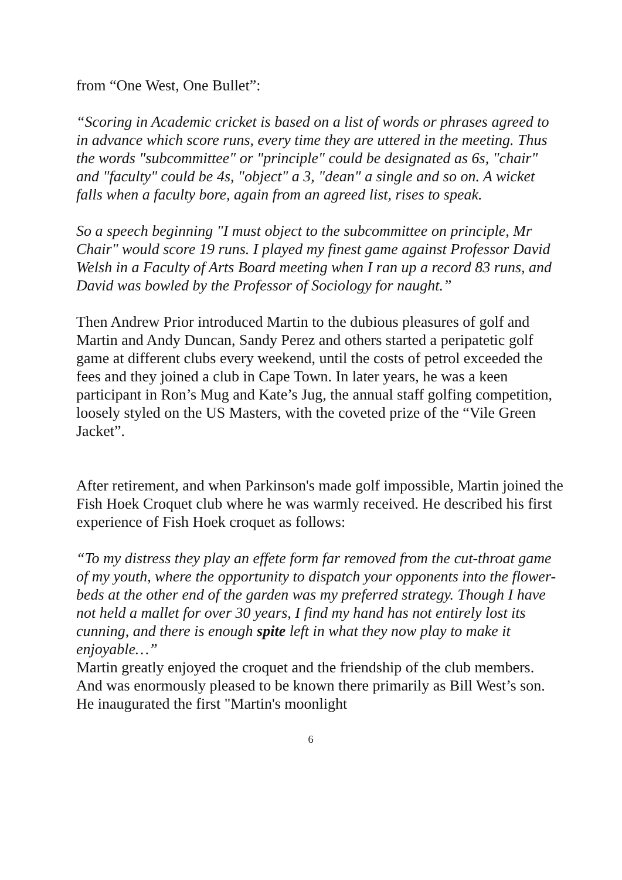from “One West, One Bullet”:
“Scoring in Academic cricket is based on a list of words or phrases agreed to in advance which score runs, every time they are uttered in the meeting. Thus the words "subcommittee" or "principle" could be designated as 6s, "chair" and "faculty" could be 4s, "object" a 3, "dean" a single and so on. A wicket falls when a faculty bore, again from an agreed list, rises to speak.
So a speech beginning "I must object to the subcommittee on principle, Mr Chair" would score 19 runs. I played my finest game against Professor David Welsh in a Faculty of Arts Board meeting when I ran up a record 83 runs, and David was bowled by the Professor of Sociology for naught.”
Then Andrew Prior introduced Martin to the dubious pleasures of golf and Martin and Andy Duncan, Sandy Perez and others started a peripatetic golf game at different clubs every weekend, until the costs of petrol exceeded the fees and they joined a club in Cape Town. In later years, he was a keen participant in Ron’s Mug and Kate’s Jug, the annual staff golfing competition, loosely styled on the US Masters, with the coveted prize of the “Vile Green Jacket”.
After retirement, and when Parkinson's made golf impossible, Martin joined the Fish Hoek Croquet club where he was warmly received. He described his first experience of Fish Hoek croquet as follows:
“To my distress they play an effete form far removed from the cut-throat game of my youth, where the opportunity to dispatch your opponents into the flower-beds at the other end of the garden was my preferred strategy. Though I have not held a mallet for over 30 years, I find my hand has not entirely lost its cunning, and there is enough spite left in what they now play to make it enjoyable…”
Martin greatly enjoyed the croquet and the friendship of the club members. And was enormously pleased to be known there primarily as Bill West’s son. He inaugurated the first "Martin's moonlight
6